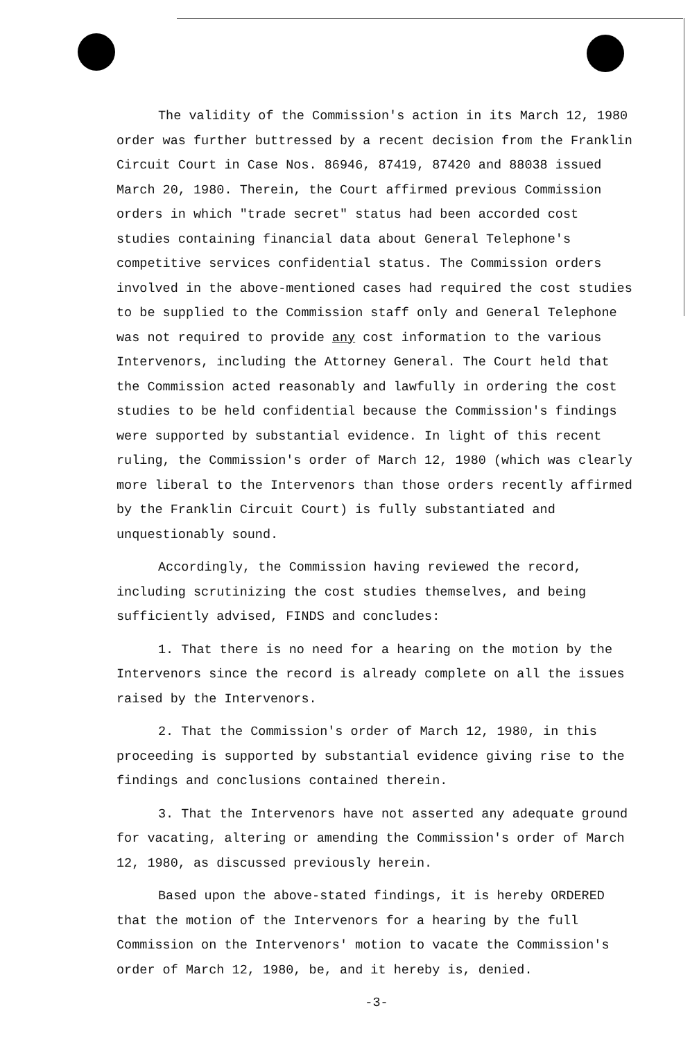The validity of the Commission's action in its March 12, 1980 order was further buttressed by a recent decision from the Franklin Circuit Court in Case Nos. 86946, 87419, 87420 and 88038 issued March 20, 1980. Therein, the Court affirmed previous Commission orders in which "trade secret" status had been accorded cost studies containing financial data about General Telephone's competitive services confidential status. The Commission orders involved in the above-mentioned cases had required the cost studies to be supplied to the Commission staff only and General Telephone was not required to provide any cost information to the various Intervenors, including the Attorney General. The Court held that the Commission acted reasonably and lawfully in ordering the cost studies to be held confidential because the Commission's findings were supported by substantial evidence. In light of this recent ruling, the Commission's order of March 12, 1980 (which was clearly more liberal to the Intervenors than those orders recently affirmed by the Franklin Circuit Court) is fully substantiated and unquestionably sound.
Accordingly, the Commission having reviewed the record, including scrutinizing the cost studies themselves, and being sufficiently advised, FINDS and concludes:
1. That there is no need for a hearing on the motion by the Intervenors since the record is already complete on all the issues raised by the Intervenors.
2. That the Commission's order of March 12, 1980, in this proceeding is supported by substantial evidence giving rise to the findings and conclusions contained therein.
3. That the Intervenors have not asserted any adequate ground for vacating, altering or amending the Commission's order of March 12, 1980, as discussed previously herein.
Based upon the above-stated findings, it is hereby ORDERED that the motion of the Intervenors for a hearing by the full Commission on the Intervenors' motion to vacate the Commission's order of March 12, 1980, be, and it hereby is, denied.
-3-